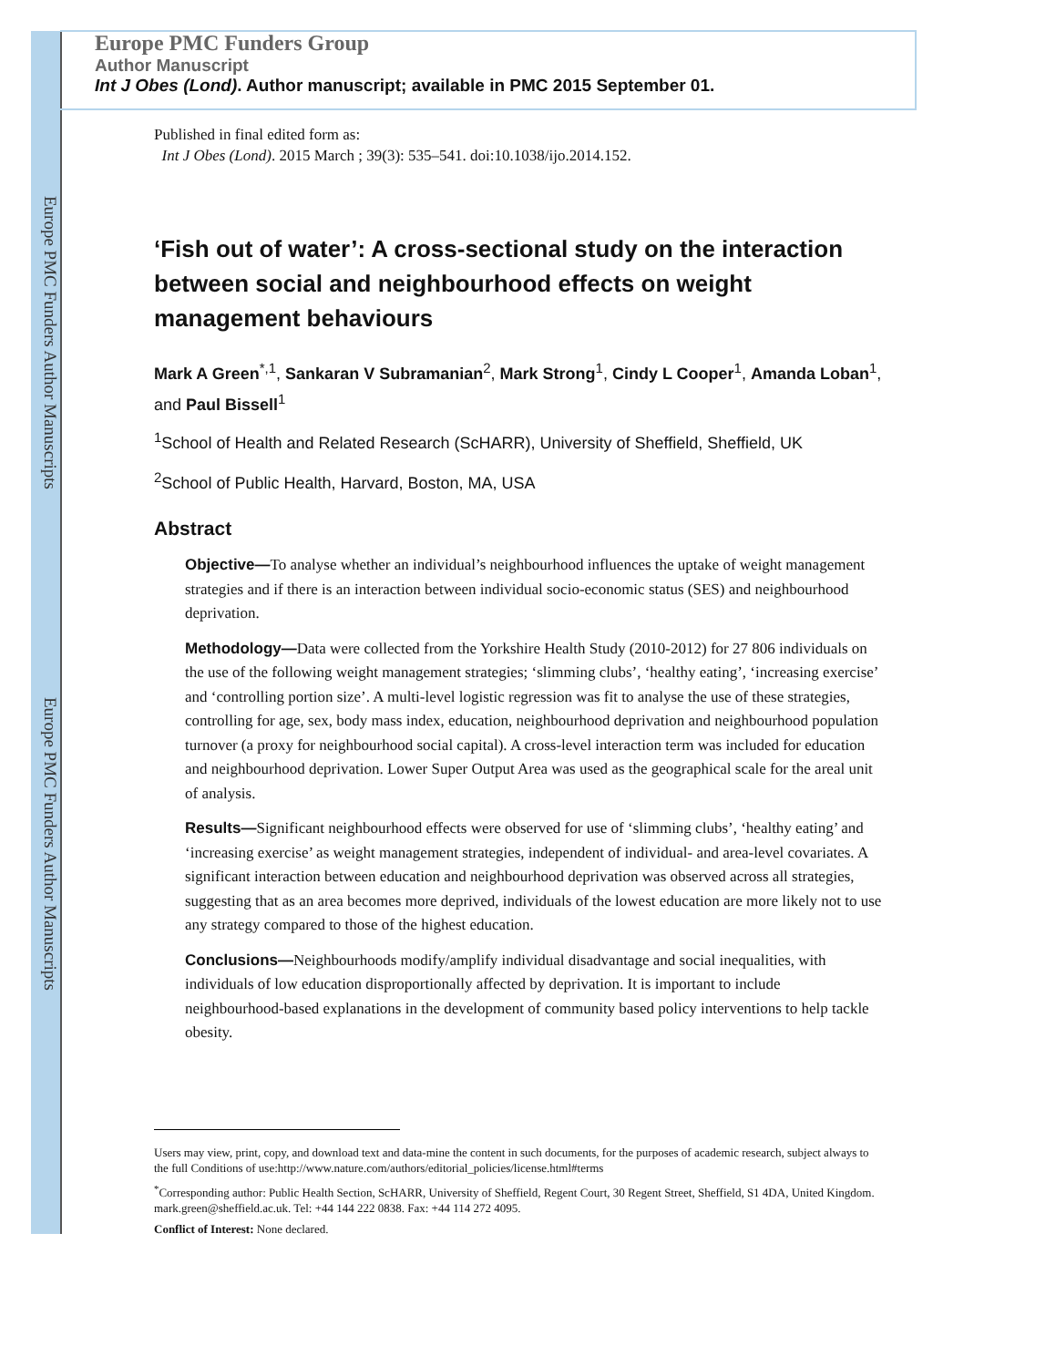Europe PMC Funders Author Manuscripts
Europe PMC Funders Author Manuscripts
Europe PMC Funders Group
Author Manuscript
Int J Obes (Lond). Author manuscript; available in PMC 2015 September 01.
Published in final edited form as:
Int J Obes (Lond). 2015 March ; 39(3): 535–541. doi:10.1038/ijo.2014.152.
‘Fish out of water’: A cross-sectional study on the interaction between social and neighbourhood effects on weight management behaviours
Mark A Green<sup>*,1</sup>, Sankaran V Subramanian<sup>2</sup>, Mark Strong<sup>1</sup>, Cindy L Cooper<sup>1</sup>, Amanda Loban<sup>1</sup>, and Paul Bissell<sup>1</sup>
<sup>1</sup> School of Health and Related Research (ScHARR), University of Sheffield, Sheffield, UK
<sup>2</sup> School of Public Health, Harvard, Boston, MA, USA
Abstract
Objective—To analyse whether an individual’s neighbourhood influences the uptake of weight management strategies and if there is an interaction between individual socio-economic status (SES) and neighbourhood deprivation.
Methodology—Data were collected from the Yorkshire Health Study (2010-2012) for 27 806 individuals on the use of the following weight management strategies; ‘slimming clubs’, ‘healthy eating’, ‘increasing exercise’ and ‘controlling portion size’. A multi-level logistic regression was fit to analyse the use of these strategies, controlling for age, sex, body mass index, education, neighbourhood deprivation and neighbourhood population turnover (a proxy for neighbourhood social capital). A cross-level interaction term was included for education and neighbourhood deprivation. Lower Super Output Area was used as the geographical scale for the areal unit of analysis.
Results—Significant neighbourhood effects were observed for use of ‘slimming clubs’, ‘healthy eating’ and ‘increasing exercise’ as weight management strategies, independent of individual- and area-level covariates. A significant interaction between education and neighbourhood deprivation was observed across all strategies, suggesting that as an area becomes more deprived, individuals of the lowest education are more likely not to use any strategy compared to those of the highest education.
Conclusions—Neighbourhoods modify/amplify individual disadvantage and social inequalities, with individuals of low education disproportionally affected by deprivation. It is important to include neighbourhood-based explanations in the development of community based policy interventions to help tackle obesity.
Users may view, print, copy, and download text and data-mine the content in such documents, for the purposes of academic research, subject always to the full Conditions of use:http://www.nature.com/authors/editorial_policies/license.html#terms
<sup>*</sup> Corresponding author: Public Health Section, ScHARR, University of Sheffield, Regent Court, 30 Regent Street, Sheffield, S1 4DA, United Kingdom. mark.green@sheffield.ac.uk. Tel: +44 144 222 0838. Fax: +44 114 272 4095.
Conflict of Interest: None declared.